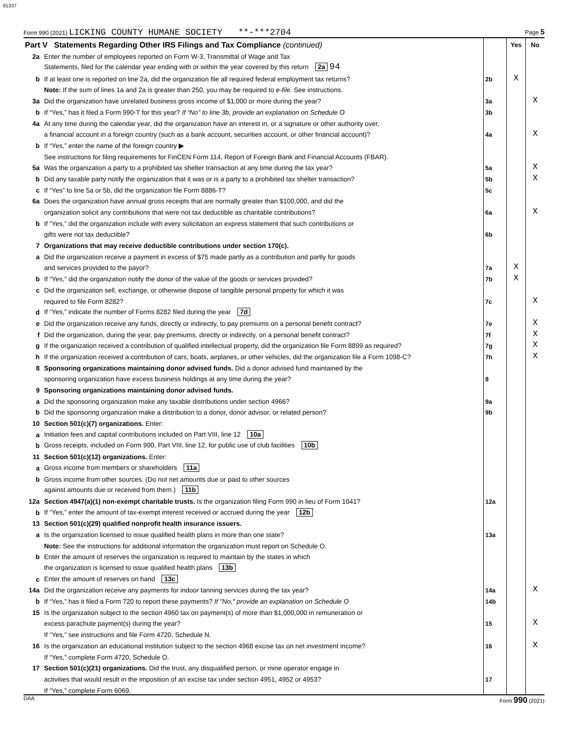91337
Form 990 (2021) LICKING COUNTY HUMANE SOCIETY **-***2704 Page 5
| Part V Statements Regarding Other IRS Filings and Tax Compliance (continued) | | | Yes | No |
| 2a | Enter the number of employees reported on Form W-3, Transmittal of Wage and Tax | | | |
| | Statements, filed for the calendar year ending with or within the year covered by this return 2a 94 | | | |
| b | If at least one is reported on line 2a, did the organization file all required federal employment tax returns? | 2b | X | |
| | Note: If the sum of lines 1a and 2a is greater than 250, you may be required to e-file. See instructions. | | | |
| 3a | Did the organization have unrelated business gross income of $1,000 or more during the year? | 3a | | X |
| b | If “Yes,” has it filed a Form 990-T for this year? If “No” to line 3b, provide an explanation on Schedule O | 3b | | |
| 4a | At any time during the calendar year, did the organization have an interest in, or a signature or other authority over, | | | |
| | a financial account in a foreign country (such as a bank account, securities account, or other financial account)? | 4a | | X |
| b | If “Yes,” enter the name of the foreign country ▶ | | | |
| | See instructions for filing requirements for FinCEN Form 114, Report of Foreign Bank and Financial Accounts (FBAR). | | | |
| 5a | Was the organization a party to a prohibited tax shelter transaction at any time during the tax year? | 5a | | X |
| b | Did any taxable party notify the organization that it was or is a party to a prohibited tax shelter transaction? | 5b | | X |
| c | If “Yes” to line 5a or 5b, did the organization file Form 8886-T? | 5c | | |
| 6a | Does the organization have annual gross receipts that are normally greater than $100,000, and did the | | | |
| | organization solicit any contributions that were not tax deductible as charitable contributions? | 6a | | X |
| b | If “Yes,” did the organization include with every solicitation an express statement that such contributions or | | | |
| | gifts were not tax deductible? | 6b | | |
| 7 | Organizations that may receive deductible contributions under section 170(c). | | | |
| a | Did the organization receive a payment in excess of $75 made partly as a contribution and partly for goods | | | |
| | and services provided to the payor? | 7a | X | |
| b | If “Yes,” did the organization notify the donor of the value of the goods or services provided? | 7b | X | |
| c | Did the organization sell, exchange, or otherwise dispose of tangible personal property for which it was | | | |
| | required to file Form 8282? | 7c | | X |
| d | If “Yes,” indicate the number of Forms 8282 filed during the year 7d | | | |
| e | Did the organization receive any funds, directly or indirectly, to pay premiums on a personal benefit contract? | 7e | | X |
| f | Did the organization, during the year, pay premiums, directly or indirectly, on a personal benefit contract? | 7f | | X |
| g | If the organization received a contribution of qualified intellectual property, did the organization file Form 8899 as required? | 7g | | X |
| h | If the organization received a contribution of cars, boats, airplanes, or other vehicles, did the organization file a Form 1098-C? | 7h | | X |
| 8 | Sponsoring organizations maintaining donor advised funds. Did a donor advised fund maintained by the | | | |
| | sponsoring organization have excess business holdings at any time during the year? | 8 | | |
| 9 | Sponsoring organizations maintaining donor advised funds. | | | |
| a | Did the sponsoring organization make any taxable distributions under section 4966? | 9a | | |
| b | Did the sponsoring organization make a distribution to a donor, donor advisor, or related person? | 9b | | |
| 10 | Section 501(c)(7) organizations. Enter: | | | |
| a | Initiation fees and capital contributions included on Part VIII, line 12 10a | | | |
| b | Gross receipts, included on Form 990, Part VIII, line 12, for public use of club facilities 10b | | | |
| 11 | Section 501(c)(12) organizations. Enter: | | | |
| a | Gross income from members or shareholders 11a | | | |
| b | Gross income from other sources. (Do not net amounts due or paid to other sources | | | |
| | against amounts due or received from them.) 11b | | | |
| 12a | Section 4947(a)(1) non-exempt charitable trusts. Is the organization filing Form 990 in lieu of Form 1041? | 12a | | |
| b | If “Yes,” enter the amount of tax-exempt interest received or accrued during the year 12b | | | |
| 13 | Section 501(c)(29) qualified nonprofit health insurance issuers. | | | |
| a | Is the organization licensed to issue qualified health plans in more than one state? | 13a | | |
| | Note: See the instructions for additional information the organization must report on Schedule O. | | | |
| b | Enter the amount of reserves the organization is required to maintain by the states in which | | | |
| | the organization is licensed to issue qualified health plans 13b | | | |
| c | Enter the amount of reserves on hand 13c | | | |
| 14a | Did the organization receive any payments for indoor tanning services during the tax year? | 14a | | X |
| b | If “Yes,” has it filed a Form 720 to report these payments? If "No," provide an explanation on Schedule O | 14b | | |
| 15 | Is the organization subject to the section 4960 tax on payment(s) of more than $1,000,000 in remuneration or | | | |
| | excess parachute payment(s) during the year? | 15 | | X |
| | If “Yes,” see instructions and file Form 4720, Schedule N. | | | |
| 16 | Is the organization an educational institution subject to the section 4968 excise tax on net investment income? | 16 | | X |
| | If “Yes,” complete Form 4720, Schedule O. | | | |
| 17 | Section 501(c)(21) organizations. Did the trust, any disqualified person, or mine operator engage in | | | |
| | activities that would result in the imposition of an excise tax under section 4951, 4952 or 4953? | 17 | | |
| | If “Yes,” complete Form 6069. | | | |
DAA Form 990 (2021)